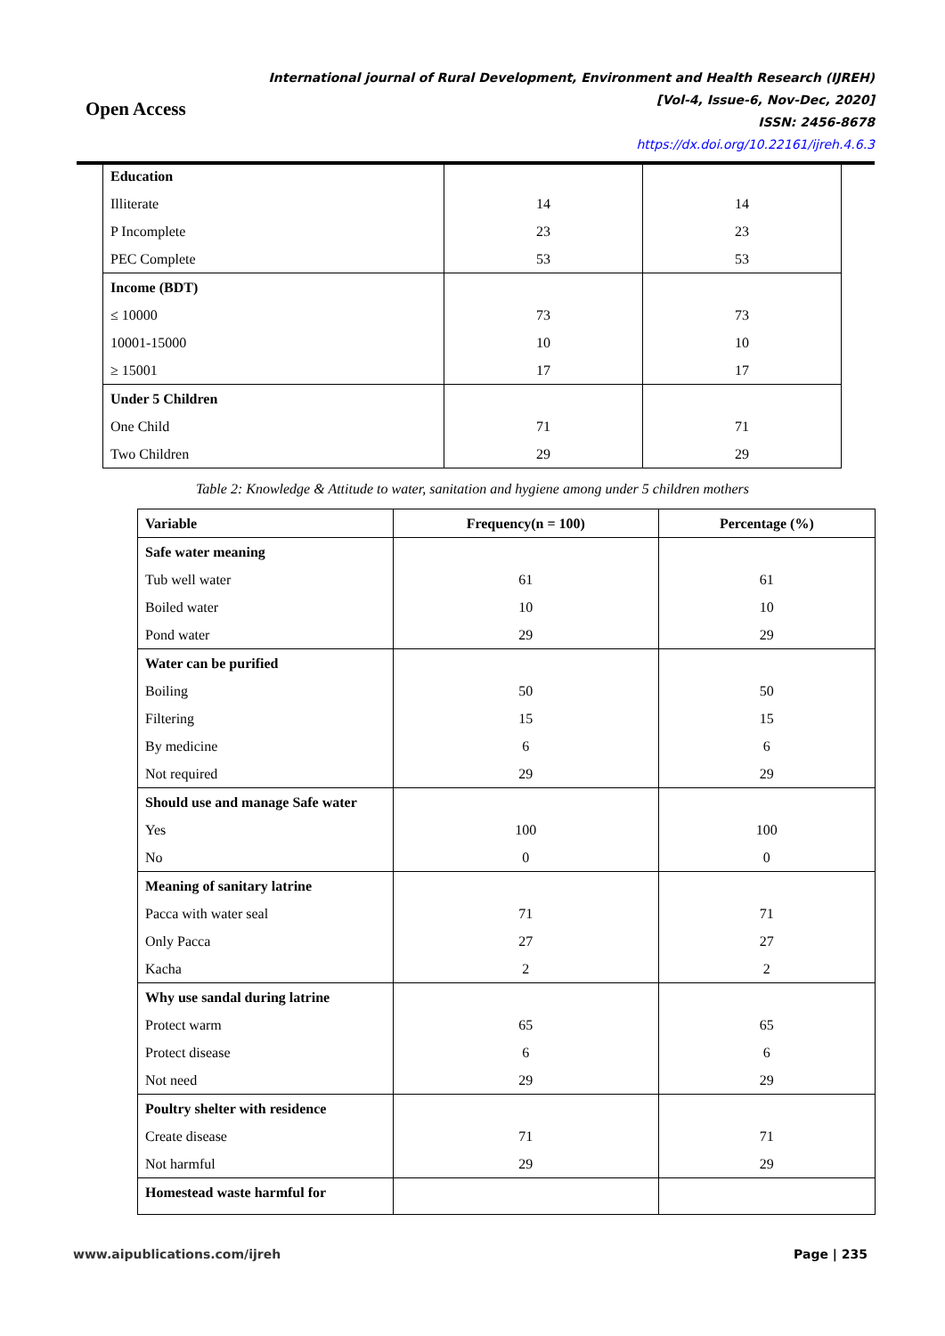Open Access
International journal of Rural Development, Environment and Health Research (IJREH)
[Vol-4, Issue-6, Nov-Dec, 2020]
ISSN: 2456-8678
https://dx.doi.org/10.22161/ijreh.4.6.3
| Education | | |
| Illiterate | 14 | 14 |
| P Incomplete | 23 | 23 |
| PEC Complete | 53 | 53 |
| Income (BDT) | | |
| ≤ 10000 | 73 | 73 |
| 10001-15000 | 10 | 10 |
| ≥ 15001 | 17 | 17 |
| Under 5 Children | | |
| One Child | 71 | 71 |
| Two Children | 29 | 29 |
Table 2: Knowledge & Attitude to water, sanitation and hygiene among under 5 children mothers
| Variable | Frequency(n = 100) | Percentage (%) |
| --- | --- | --- |
| Safe water meaning | | |
| Tub well water | 61 | 61 |
| Boiled water | 10 | 10 |
| Pond water | 29 | 29 |
| Water can be purified | | |
| Boiling | 50 | 50 |
| Filtering | 15 | 15 |
| By medicine | 6 | 6 |
| Not required | 29 | 29 |
| Should use and manage Safe water | | |
| Yes | 100 | 100 |
| No | 0 | 0 |
| Meaning of sanitary latrine | | |
| Pacca with water seal | 71 | 71 |
| Only Pacca | 27 | 27 |
| Kacha | 2 | 2 |
| Why use sandal during latrine | | |
| Protect warm | 65 | 65 |
| Protect disease | 6 | 6 |
| Not need | 29 | 29 |
| Poultry shelter with residence | | |
| Create disease | 71 | 71 |
| Not harmful | 29 | 29 |
| Homestead waste harmful for | | |
www.aipublications.com/ijreh Page | 235